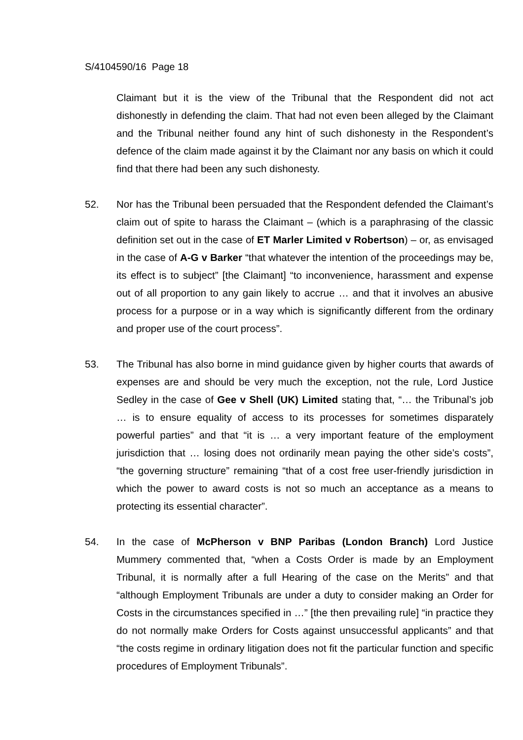S/4104590/16 Page 18
Claimant but it is the view of the Tribunal that the Respondent did not act dishonestly in defending the claim. That had not even been alleged by the Claimant and the Tribunal neither found any hint of such dishonesty in the Respondent’s defence of the claim made against it by the Claimant nor any basis on which it could find that there had been any such dishonesty.
52. Nor has the Tribunal been persuaded that the Respondent defended the Claimant’s claim out of spite to harass the Claimant – (which is a paraphrasing of the classic definition set out in the case of ET Marler Limited v Robertson) – or, as envisaged in the case of A-G v Barker “that whatever the intention of the proceedings may be, its effect is to subject” [the Claimant] “to inconvenience, harassment and expense out of all proportion to any gain likely to accrue … and that it involves an abusive process for a purpose or in a way which is significantly different from the ordinary and proper use of the court process”.
53. The Tribunal has also borne in mind guidance given by higher courts that awards of expenses are and should be very much the exception, not the rule, Lord Justice Sedley in the case of Gee v Shell (UK) Limited stating that, “… the Tribunal’s job … is to ensure equality of access to its processes for sometimes disparately powerful parties” and that “it is … a very important feature of the employment jurisdiction that … losing does not ordinarily mean paying the other side’s costs”, “the governing structure” remaining “that of a cost free user-friendly jurisdiction in which the power to award costs is not so much an acceptance as a means to protecting its essential character”.
54. In the case of McPherson v BNP Paribas (London Branch) Lord Justice Mummery commented that, “when a Costs Order is made by an Employment Tribunal, it is normally after a full Hearing of the case on the Merits” and that “although Employment Tribunals are under a duty to consider making an Order for Costs in the circumstances specified in …” [the then prevailing rule] “in practice they do not normally make Orders for Costs against unsuccessful applicants” and that “the costs regime in ordinary litigation does not fit the particular function and specific procedures of Employment Tribunals”.